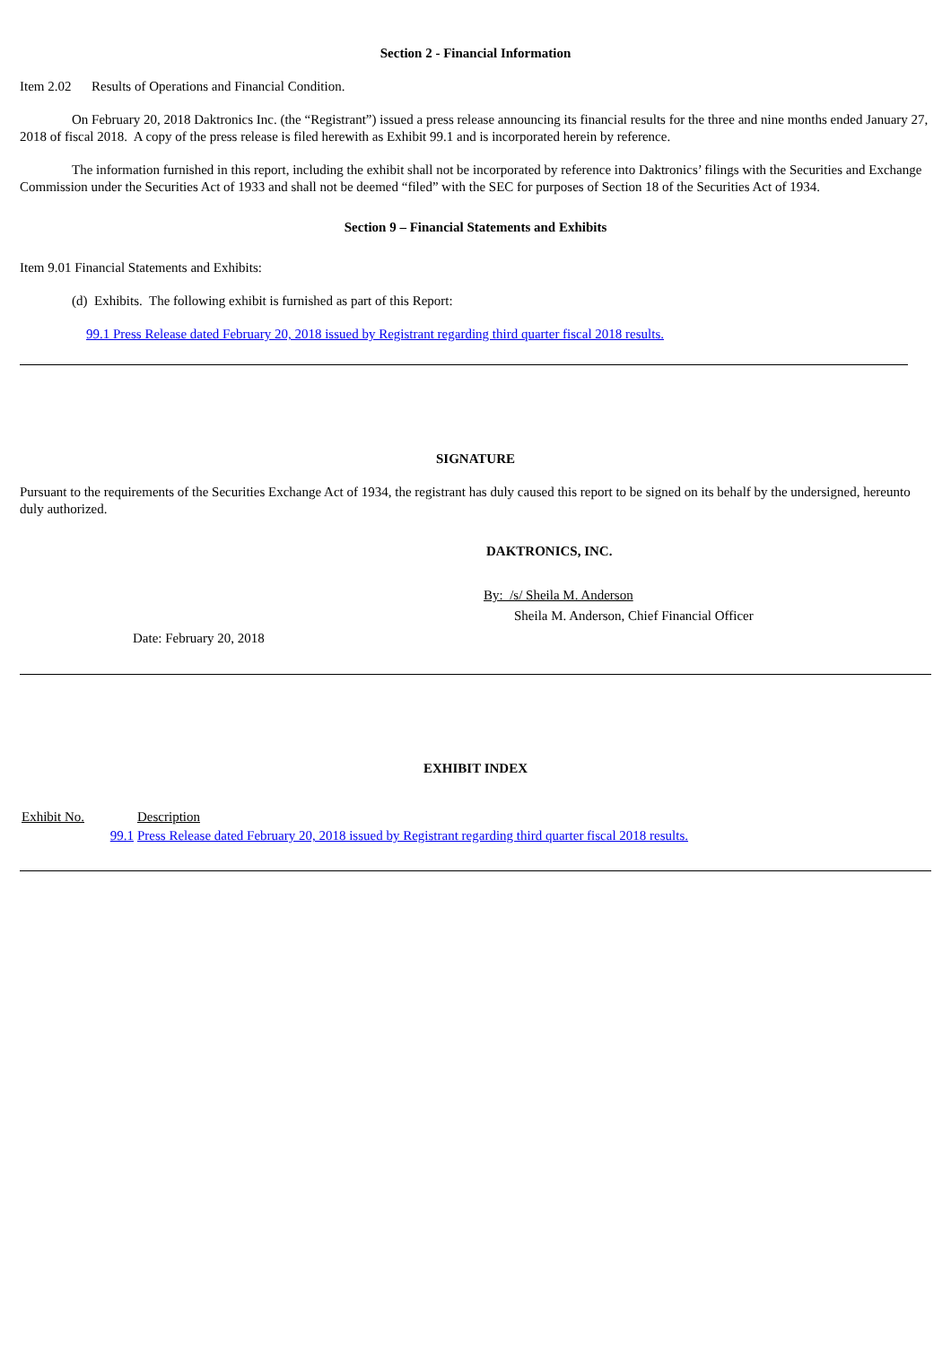Section 2 - Financial Information
Item 2.02 Results of Operations and Financial Condition.
On February 20, 2018 Daktronics Inc. (the “Registrant”) issued a press release announcing its financial results for the three and nine months ended January 27, 2018 of fiscal 2018. A copy of the press release is filed herewith as Exhibit 99.1 and is incorporated herein by reference.
The information furnished in this report, including the exhibit shall not be incorporated by reference into Daktronics’ filings with the Securities and Exchange Commission under the Securities Act of 1933 and shall not be deemed “filed” with the SEC for purposes of Section 18 of the Securities Act of 1934.
Section 9 – Financial Statements and Exhibits
Item 9.01 Financial Statements and Exhibits:
(d) Exhibits. The following exhibit is furnished as part of this Report:
99.1 Press Release dated February 20, 2018 issued by Registrant regarding third quarter fiscal 2018 results.
SIGNATURE
Pursuant to the requirements of the Securities Exchange Act of 1934, the registrant has duly caused this report to be signed on its behalf by the undersigned, hereunto duly authorized.
DAKTRONICS, INC.
By: /s/ Sheila M. Anderson
Sheila M. Anderson, Chief Financial Officer
Date: February 20, 2018
EXHIBIT INDEX
| Exhibit No. | Description |
| --- | --- |
| 99.1 | Press Release dated February 20, 2018 issued by Registrant regarding third quarter fiscal 2018 results. |